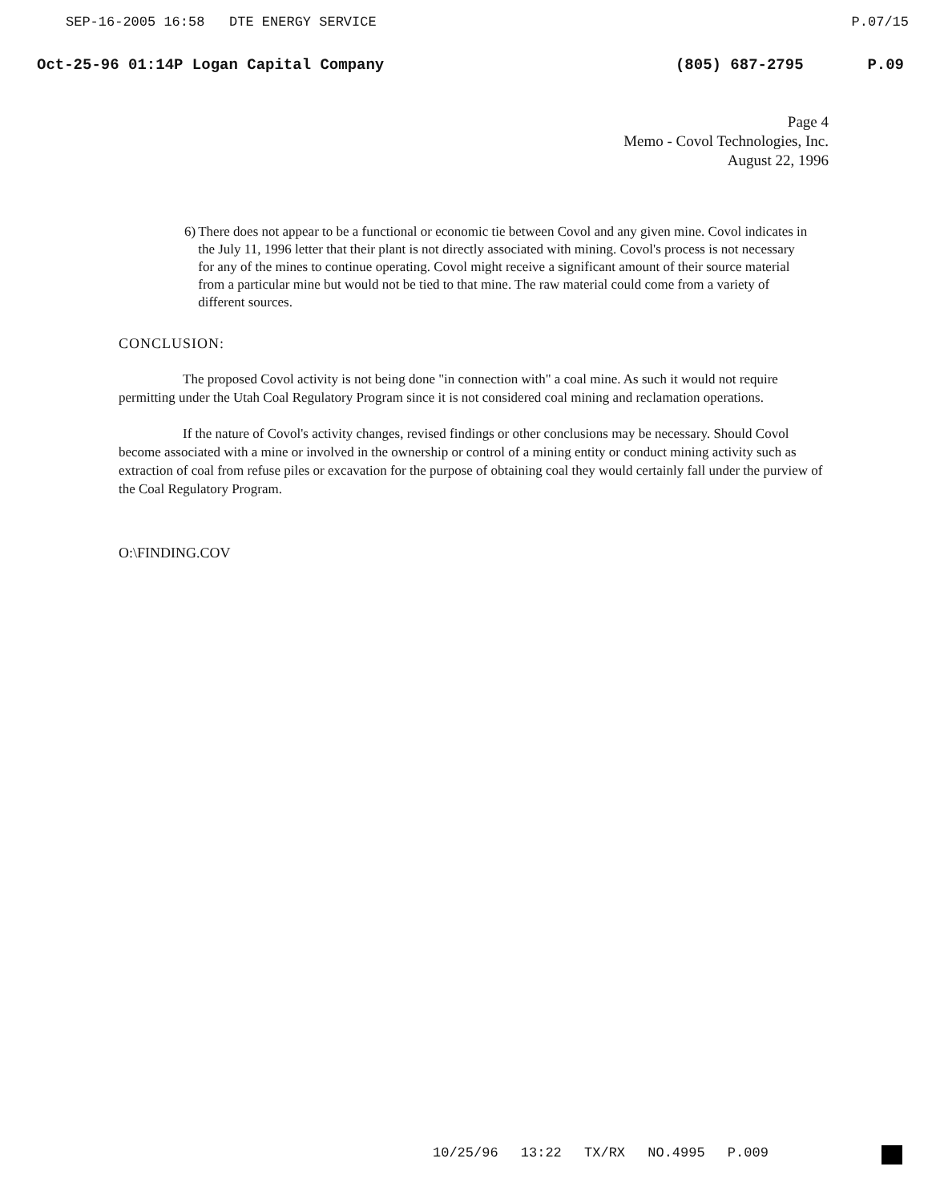SEP-16-2005 16:58 DTE ENERGY SERVICE P.07/15
Oct-25-96 01:14P Logan Capital Company (805) 687-2795 P.09
Page 4
Memo - Covol Technologies, Inc.
August 22, 1996
6) There does not appear to be a functional or economic tie between Covol and any given mine. Covol indicates in the July 11, 1996 letter that their plant is not directly associated with mining. Covol's process is not necessary for any of the mines to continue operating. Covol might receive a significant amount of their source material from a particular mine but would not be tied to that mine. The raw material could come from a variety of different sources.
CONCLUSION:
The proposed Covol activity is not being done "in connection with" a coal mine. As such it would not require permitting under the Utah Coal Regulatory Program since it is not considered coal mining and reclamation operations.
If the nature of Covol's activity changes, revised findings or other conclusions may be necessary. Should Covol become associated with a mine or involved in the ownership or control of a mining entity or conduct mining activity such as extraction of coal from refuse piles or excavation for the purpose of obtaining coal they would certainly fall under the purview of the Coal Regulatory Program.
O:\FINDING.COV
10/25/96 13:22 TX/RX NO.4995 P.009